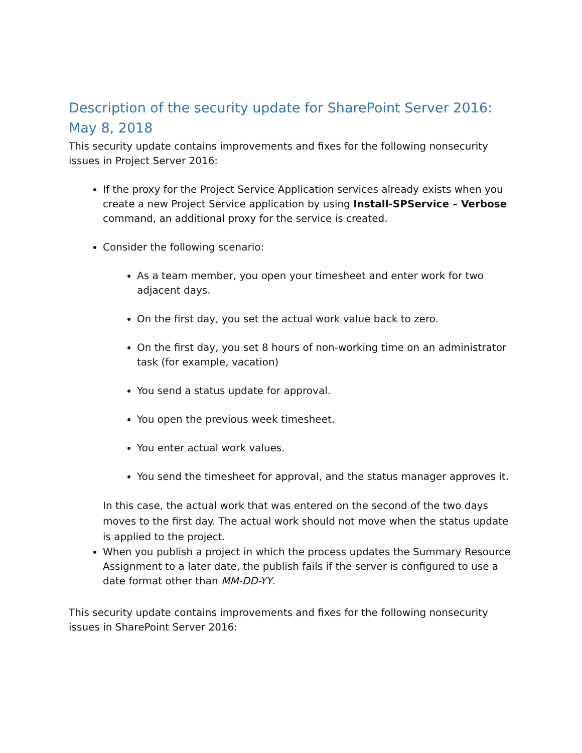Description of the security update for SharePoint Server 2016: May 8, 2018
This security update contains improvements and fixes for the following nonsecurity issues in Project Server 2016:
If the proxy for the Project Service Application services already exists when you create a new Project Service application by using Install-SPService – Verbose command, an additional proxy for the service is created.
Consider the following scenario:
As a team member, you open your timesheet and enter work for two adjacent days.
On the first day, you set the actual work value back to zero.
On the first day, you set 8 hours of non-working time on an administrator task (for example, vacation)
You send a status update for approval.
You open the previous week timesheet.
You enter actual work values.
You send the timesheet for approval, and the status manager approves it.
In this case, the actual work that was entered on the second of the two days moves to the first day. The actual work should not move when the status update is applied to the project.
When you publish a project in which the process updates the Summary Resource Assignment to a later date, the publish fails if the server is configured to use a date format other than MM-DD-YY.
This security update contains improvements and fixes for the following nonsecurity issues in SharePoint Server 2016: